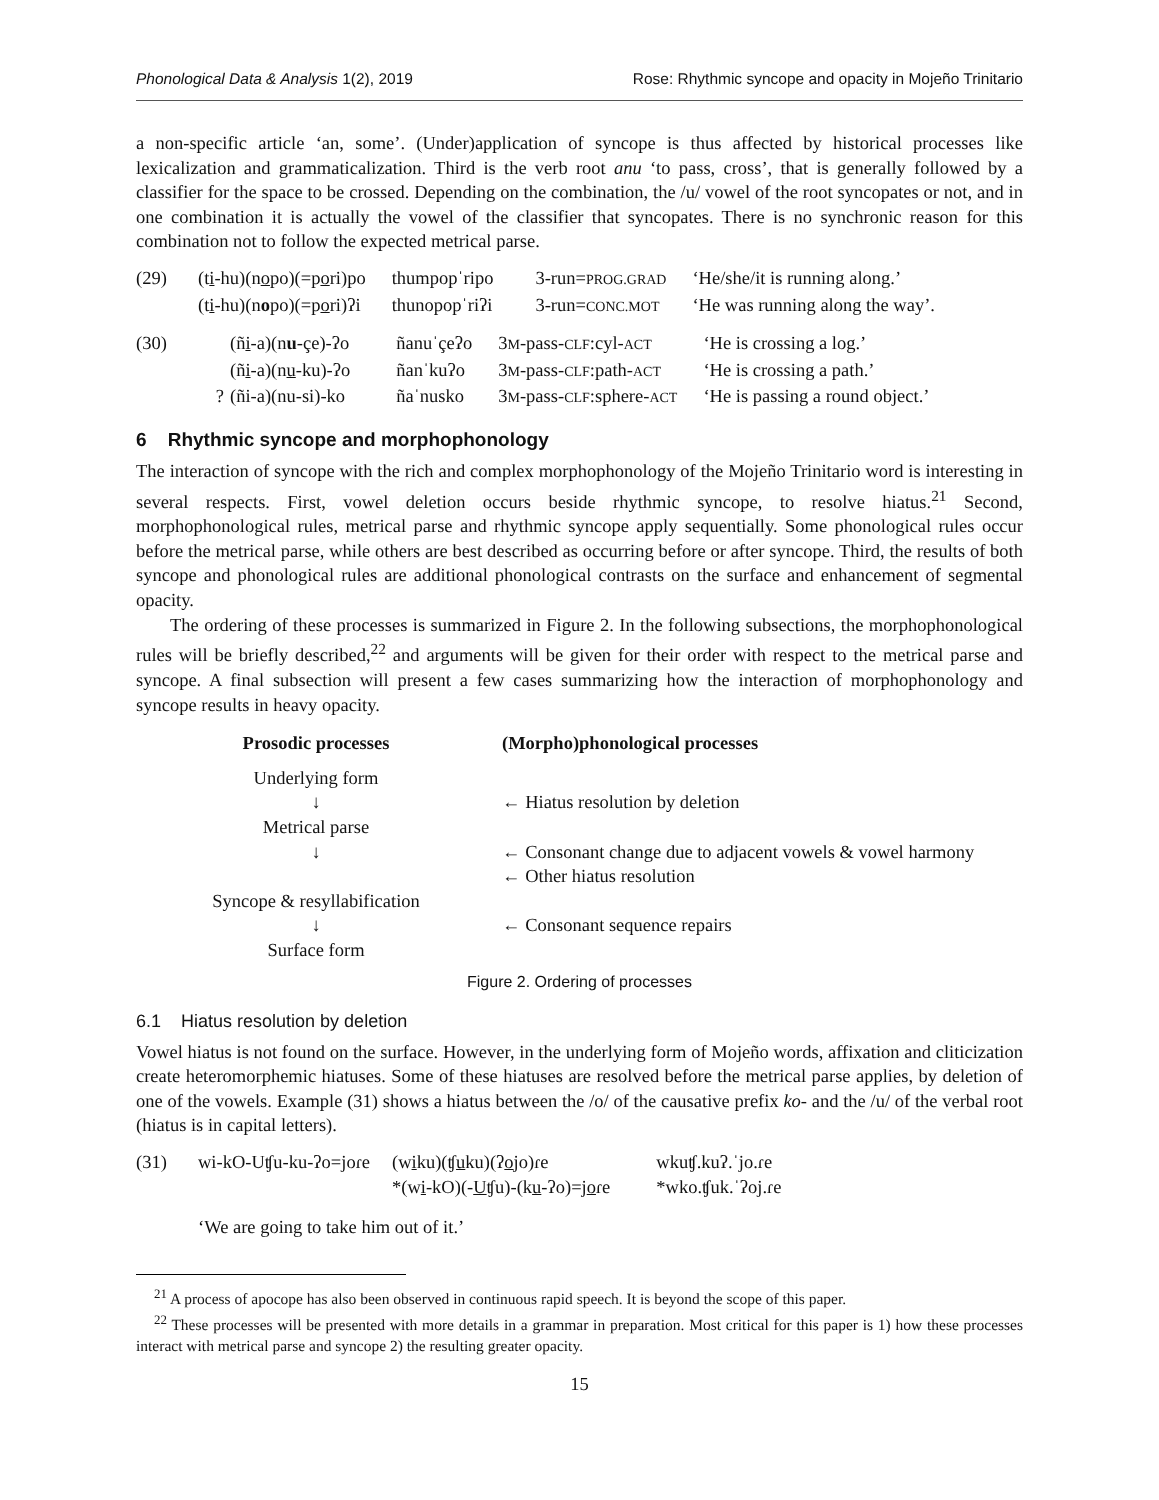Phonological Data & Analysis 1(2), 2019 Rose: Rhythmic syncope and opacity in Mojeño Trinitario
a non-specific article ‘an, some’. (Under)application of syncope is thus affected by historical processes like lexicalization and grammaticalization. Third is the verb root anu ‘to pass, cross’, that is generally followed by a classifier for the space to be crossed. Depending on the combination, the /u/ vowel of the root syncopates or not, and in one combination it is actually the vowel of the classifier that syncopates. There is no synchronic reason for this combination not to follow the expected metrical parse.
| (29) | (t i -hu)(n o po)(=p o ri)po | thumpopˈripo | 3-run= PROG.GRAD | ‘He/she/it is running along.’ |
| | (t i -hu)(n o po)(=p o ri)ʔi | thunopopˈriʔi | 3-run= CONC.MOT | ‘He was running along the way’. |
| (30) | | (ñ i -a)(n u -çe)-ʔo | ñanuˈçeʔo | 3 M -pass- CLF :cyl- ACT | ‘He is crossing a log.’ |
| | | (ñ i -a)(n u -ku)-ʔo | ñanˈkuʔo | 3 M -pass- CLF :path- ACT | ‘He is crossing a path.’ |
| | ? | (ñi-a)(nu-si)-ko | ñaˈnusko | 3 M -pass- CLF :sphere- ACT | ‘He is passing a round object.’ |
6 Rhythmic syncope and morphophonology
The interaction of syncope with the rich and complex morphophonology of the Mojeño Trinitario word is interesting in several respects. First, vowel deletion occurs beside rhythmic syncope, to resolve hiatus.<sup>21</sup> Second, morphophonological rules, metrical parse and rhythmic syncope apply sequentially. Some phonological rules occur before the metrical parse, while others are best described as occurring before or after syncope. Third, the results of both syncope and phonological rules are additional phonological contrasts on the surface and enhancement of segmental opacity.
The ordering of these processes is summarized in Figure 2. In the following subsections, the morpho­phonological rules will be briefly described,<sup>22</sup> and arguments will be given for their order with respect to the metrical parse and syncope. A final subsection will present a few cases summarizing how the interaction of morphophonology and syncope results in heavy opacity.
| Prosodic processes | (Morpho)phonological processes |
| Underlying form | |
| ↓ | ← Hiatus resolution by deletion |
| Metrical parse | |
| ↓ | ← Consonant change due to adjacent vowels & vowel harmony |
| | ← Other hiatus resolution |
| Syncope & resyllabification | |
| ↓ | ← Consonant sequence repairs |
| Surface form | |
Figure 2. Ordering of processes
6.1 Hiatus resolution by deletion
Vowel hiatus is not found on the surface. However, in the underlying form of Mojeño words, affixation and cliticization create heteromorphemic hiatuses. Some of these hiatuses are resolved before the metrical parse applies, by deletion of one of the vowels. Example (31) shows a hiatus between the /o/ of the causative prefix ko- and the /u/ of the verbal root (hiatus is in capital letters).
| (31) | wi-kO-Uʧu-ku-ʔo=joɾe | (w i ku)(ʧ u ku)(ʔ o jo)ɾe | wkuʧ.kuʔ.ˈjo.ɾe |
| | | *(w i -kO)(- U ʧu)-(k u -ʔo)=j o ɾe | *wko.ʧuk.ˈʔoj.ɾe |
‘We are going to take him out of it.’
<sup>21</sup> A process of apocope has also been observed in continuous rapid speech. It is beyond the scope of this paper.
<sup>22</sup> These processes will be presented with more details in a grammar in preparation. Most critical for this paper is 1) how these processes interact with metrical parse and syncope 2) the resulting greater opacity.
15